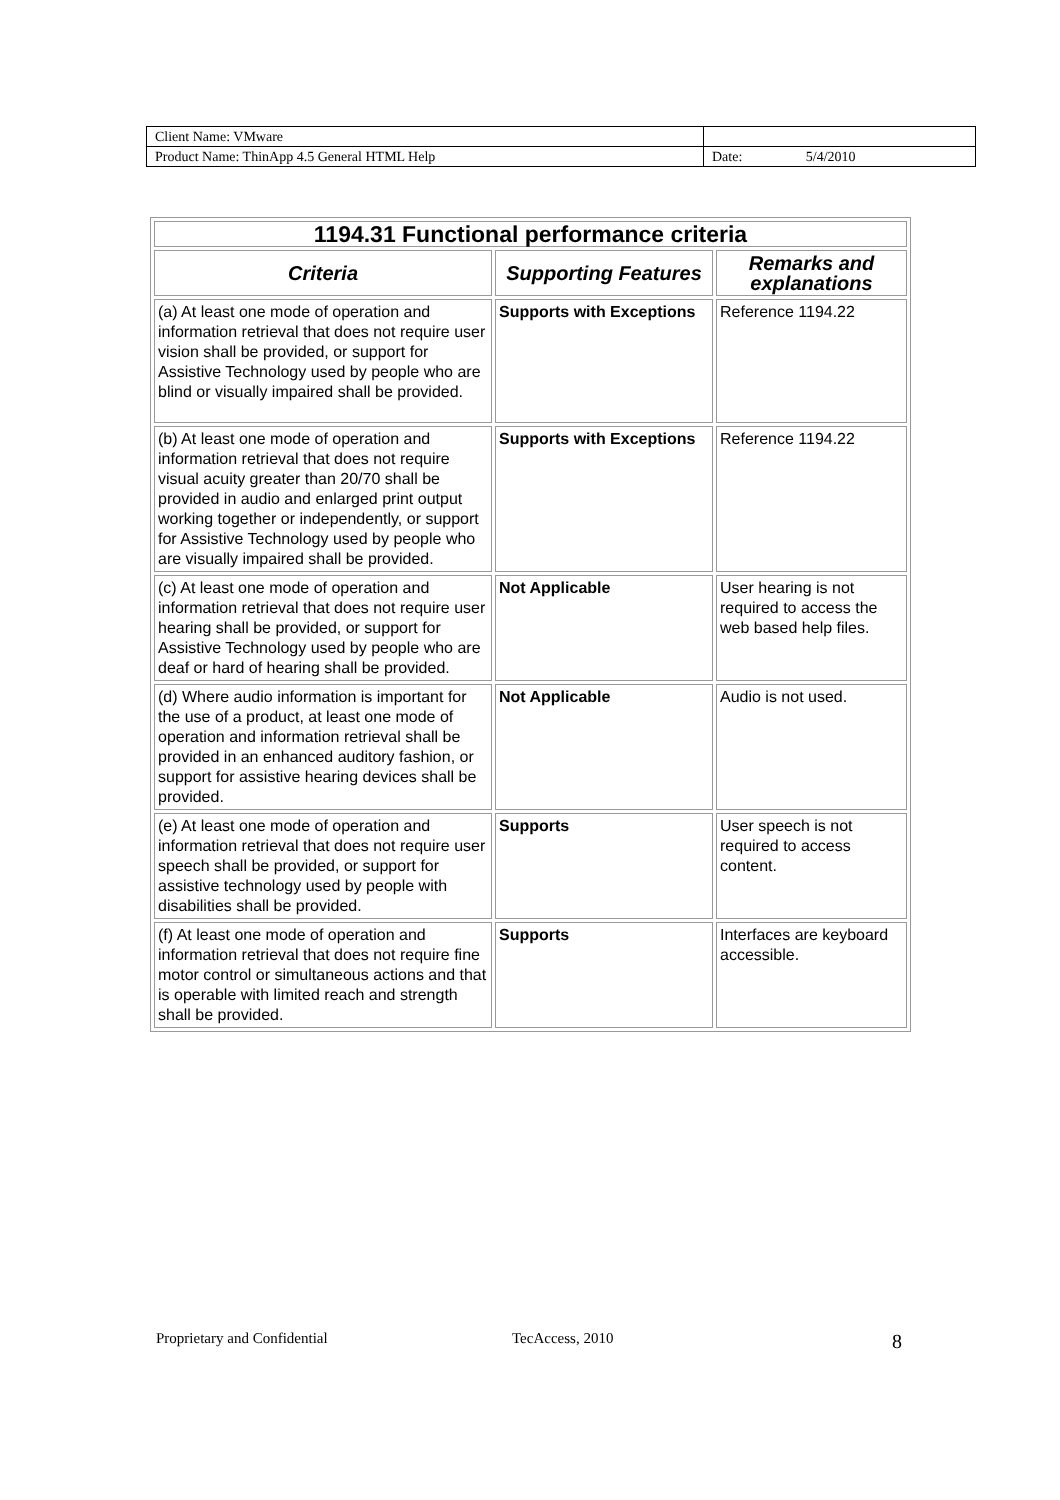| Client Name: VMware | |
| Product Name: ThinApp 4.5 General HTML Help | Date: 5/4/2010 |
| 1194.31 Functional performance criteria | | |
| --- | --- | --- |
| Criteria | Supporting Features | Remarks and explanations |
| (a) At least one mode of operation and information retrieval that does not require user vision shall be provided, or support for Assistive Technology used by people who are blind or visually impaired shall be provided. | Supports with Exceptions | Reference 1194.22 |
| (b) At least one mode of operation and information retrieval that does not require visual acuity greater than 20/70 shall be provided in audio and enlarged print output working together or independently, or support for Assistive Technology used by people who are visually impaired shall be provided. | Supports with Exceptions | Reference 1194.22 |
| (c) At least one mode of operation and information retrieval that does not require user hearing shall be provided, or support for Assistive Technology used by people who are deaf or hard of hearing shall be provided. | Not Applicable | User hearing is not required to access the web based help files. |
| (d) Where audio information is important for the use of a product, at least one mode of operation and information retrieval shall be provided in an enhanced auditory fashion, or support for assistive hearing devices shall be provided. | Not Applicable | Audio is not used. |
| (e) At least one mode of operation and information retrieval that does not require user speech shall be provided, or support for assistive technology used by people with disabilities shall be provided. | Supports | User speech is not required to access content. |
| (f) At least one mode of operation and information retrieval that does not require fine motor control or simultaneous actions and that is operable with limited reach and strength shall be provided. | Supports | Interfaces are keyboard accessible. |
Proprietary and Confidential TecAccess, 2010 8